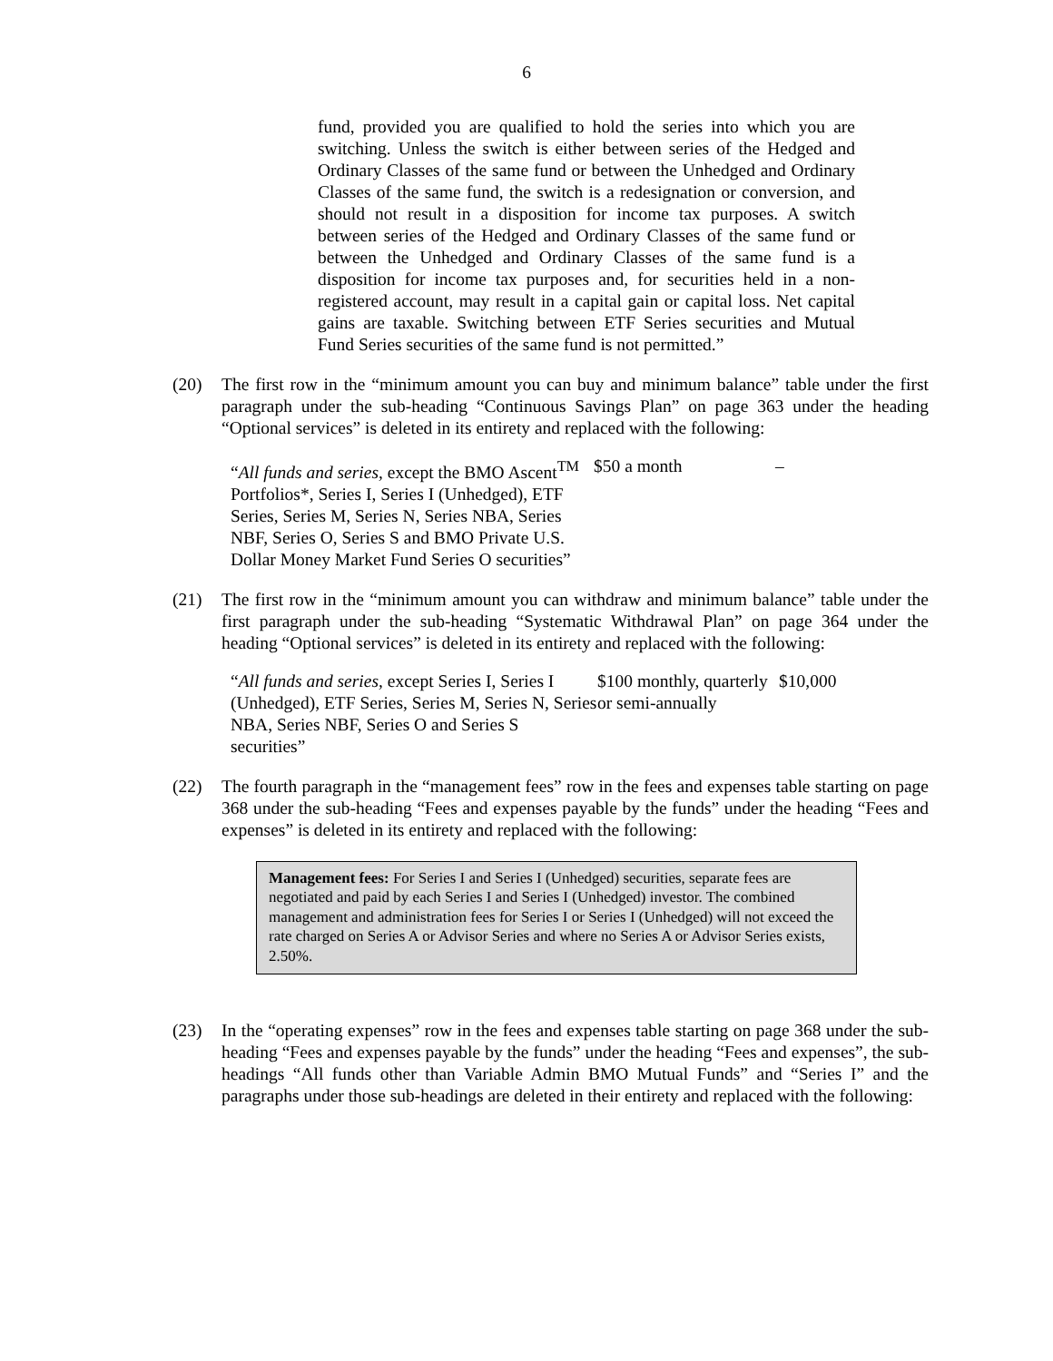6
fund, provided you are qualified to hold the series into which you are switching. Unless the switch is either between series of the Hedged and Ordinary Classes of the same fund or between the Unhedged and Ordinary Classes of the same fund, the switch is a redesignation or conversion, and should not result in a disposition for income tax purposes. A switch between series of the Hedged and Ordinary Classes of the same fund or between the Unhedged and Ordinary Classes of the same fund is a disposition for income tax purposes and, for securities held in a non-registered account, may result in a capital gain or capital loss. Net capital gains are taxable. Switching between ETF Series securities and Mutual Fund Series securities of the same fund is not permitted.”
(20) The first row in the “minimum amount you can buy and minimum balance” table under the first paragraph under the sub-heading “Continuous Savings Plan” on page 363 under the heading “Optional services” is deleted in its entirety and replaced with the following:
| “ All funds and series, except the BMO Ascent<sup>TM</sup> Portfolios*, Series I, Series I (Unhedged), ETF Series, Series M, Series N, Series NBA, Series NBF, Series O, Series S and BMO Private U.S. Dollar Money Market Fund Series O securities” | $50 a month | – |
(21) The first row in the “minimum amount you can withdraw and minimum balance” table under the first paragraph under the sub-heading “Systematic Withdrawal Plan” on page 364 under the heading “Optional services” is deleted in its entirety and replaced with the following:
| “ All funds and series, except Series I, Series I (Unhedged), ETF Series, Series M, Series N, Series NBA, Series NBF, Series O and Series S securities” | $100 monthly, quarterly or semi-annually | $10,000 |
(22) The fourth paragraph in the “management fees” row in the fees and expenses table starting on page 368 under the sub-heading “Fees and expenses payable by the funds” under the heading “Fees and expenses” is deleted in its entirety and replaced with the following:
Management fees: For Series I and Series I (Unhedged) securities, separate fees are negotiated and paid by each Series I and Series I (Unhedged) investor. The combined management and administration fees for Series I or Series I (Unhedged) will not exceed the rate charged on Series A or Advisor Series and where no Series A or Advisor Series exists, 2.50%.
(23) In the “operating expenses” row in the fees and expenses table starting on page 368 under the sub-heading “Fees and expenses payable by the funds” under the heading “Fees and expenses”, the sub-headings “All funds other than Variable Admin BMO Mutual Funds” and “Series I” and the paragraphs under those sub-headings are deleted in their entirety and replaced with the following: